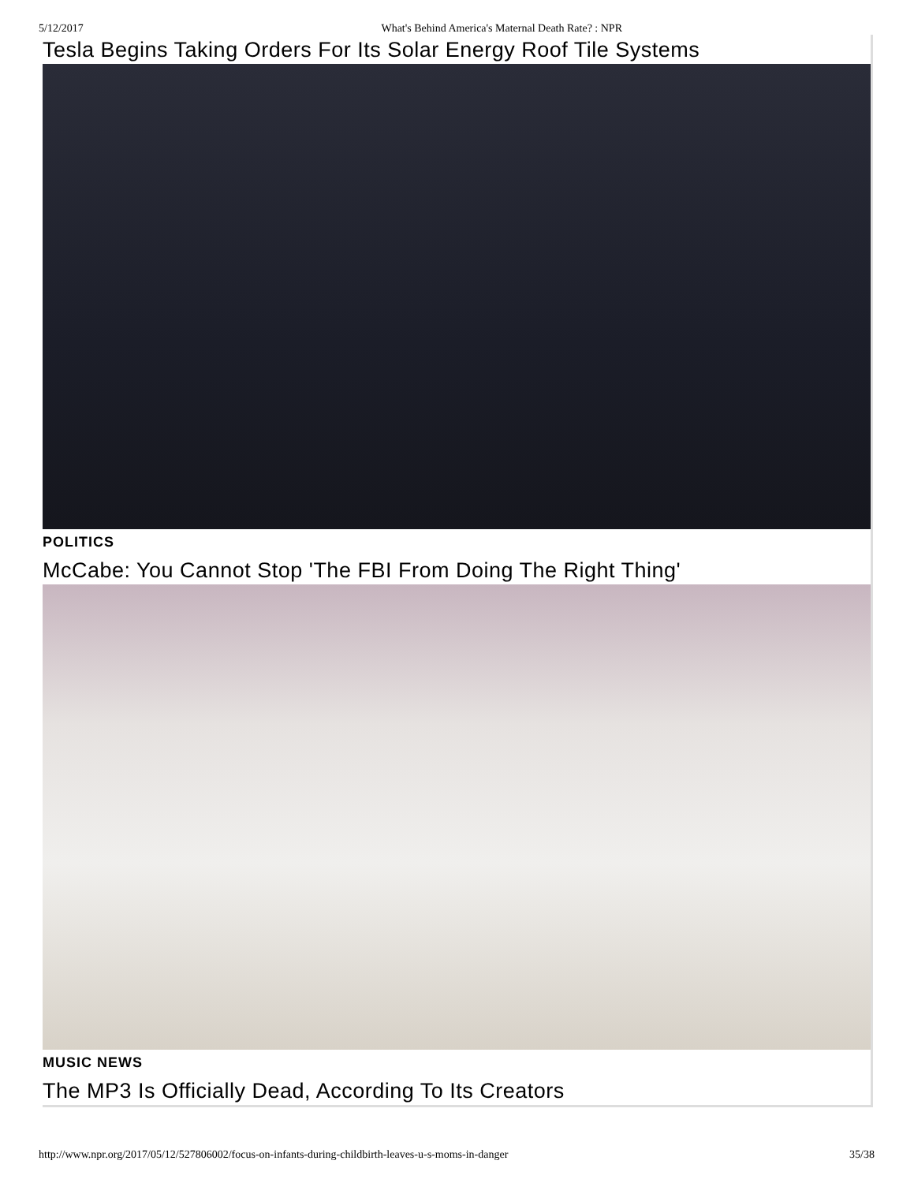5/12/2017 What's Behind America's Maternal Death Rate? : NPR
Tesla Begins Taking Orders For Its Solar Energy Roof Tile Systems
POLITICS
McCabe: You Cannot Stop 'The FBI From Doing The Right Thing'
MUSIC NEWS
The MP3 Is Officially Dead, According To Its Creators
http://www.npr.org/2017/05/12/527806002/focus-on-infants-during-childbirth-leaves-u-s-moms-in-danger 35/38